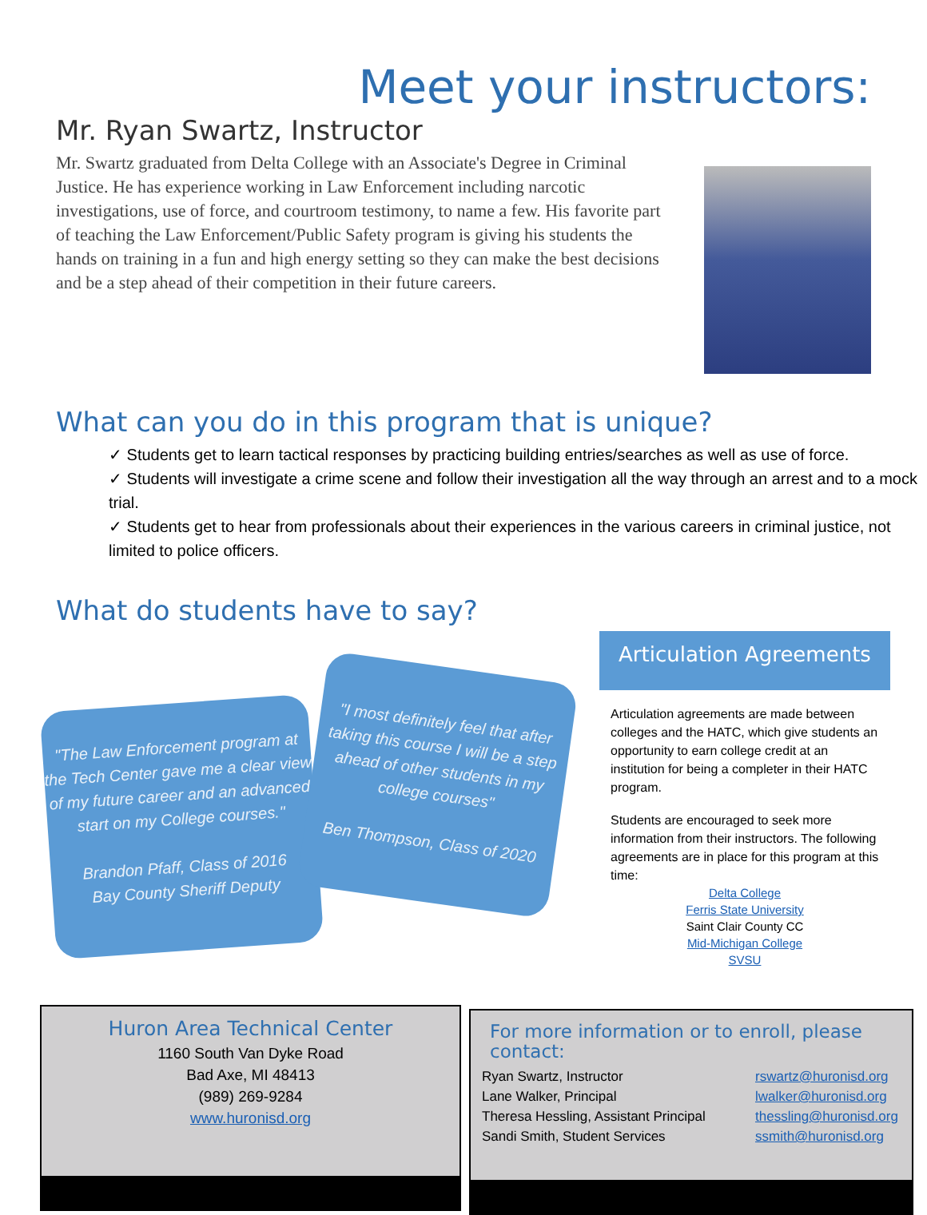Meet your instructors:
Mr. Ryan Swartz, Instructor
Mr. Swartz graduated from Delta College with an Associate's Degree in Criminal Justice. He has experience working in Law Enforcement including narcotic investigations, use of force, and courtroom testimony, to name a few. His favorite part of teaching the Law Enforcement/Public Safety program is giving his students the hands on training in a fun and high energy setting so they can make the best decisions and be a step ahead of their competition in their future careers.
What can you do in this program that is unique?
✓ Students get to learn tactical responses by practicing building entries/searches as well as use of force.
✓ Students will investigate a crime scene and follow their investigation all the way through an arrest and to a mock trial.
✓ Students get to hear from professionals about their experiences in the various careers in criminal justice, not limited to police officers.
What do students have to say?
"The Law Enforcement program at the Tech Center gave me a clear view of my future career and an advanced start on my College courses."
Brandon Pfaff, Class of 2016
Bay County Sheriff Deputy
"I most definitely feel that after taking this course I will be a step ahead of other students in my college courses"
Ben Thompson, Class of 2020
Articulation Agreements
Articulation agreements are made between colleges and the HATC, which give students an opportunity to earn college credit at an institution for being a completer in their HATC program.
Students are encouraged to seek more information from their instructors. The following agreements are in place for this program at this time:
Delta College
Ferris State University
Saint Clair County CC
Mid-Michigan College
SVSU
Huron Area Technical Center
1160 South Van Dyke Road
Bad Axe, MI 48413
(989) 269-9284
www.huronisd.org
For more information or to enroll, please contact:
Ryan Swartz, Instructor
Lane Walker, Principal
Theresa Hessling, Assistant Principal
Sandi Smith, Student Services
rswartz@huronisd.org
lwalker@huronisd.org
thessling@huronisd.org
ssmith@huronisd.org